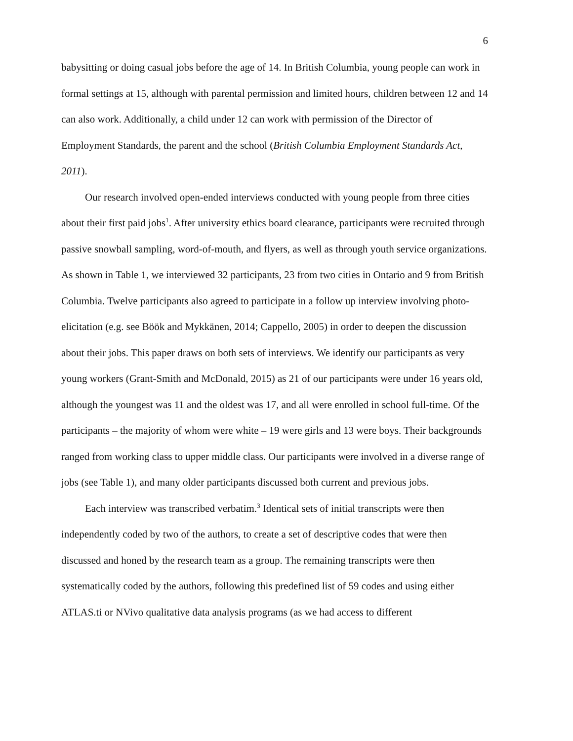6
babysitting or doing casual jobs before the age of 14. In British Columbia, young people can work in formal settings at 15, although with parental permission and limited hours, children between 12 and 14 can also work. Additionally, a child under 12 can work with permission of the Director of Employment Standards, the parent and the school (British Columbia Employment Standards Act, 2011).
Our research involved open-ended interviews conducted with young people from three cities about their first paid jobs<sup>1</sup>. After university ethics board clearance, participants were recruited through passive snowball sampling, word-of-mouth, and flyers, as well as through youth service organizations. As shown in Table 1, we interviewed 32 participants, 23 from two cities in Ontario and 9 from British Columbia. Twelve participants also agreed to participate in a follow up interview involving photo-elicitation (e.g. see Böök and Mykkänen, 2014; Cappello, 2005) in order to deepen the discussion about their jobs. This paper draws on both sets of interviews. We identify our participants as very young workers (Grant-Smith and McDonald, 2015) as 21 of our participants were under 16 years old, although the youngest was 11 and the oldest was 17, and all were enrolled in school full-time. Of the participants – the majority of whom were white – 19 were girls and 13 were boys. Their backgrounds ranged from working class to upper middle class. Our participants were involved in a diverse range of jobs (see Table 1), and many older participants discussed both current and previous jobs.
Each interview was transcribed verbatim.<sup>3</sup> Identical sets of initial transcripts were then independently coded by two of the authors, to create a set of descriptive codes that were then discussed and honed by the research team as a group. The remaining transcripts were then systematically coded by the authors, following this predefined list of 59 codes and using either ATLAS.ti or NVivo qualitative data analysis programs (as we had access to different